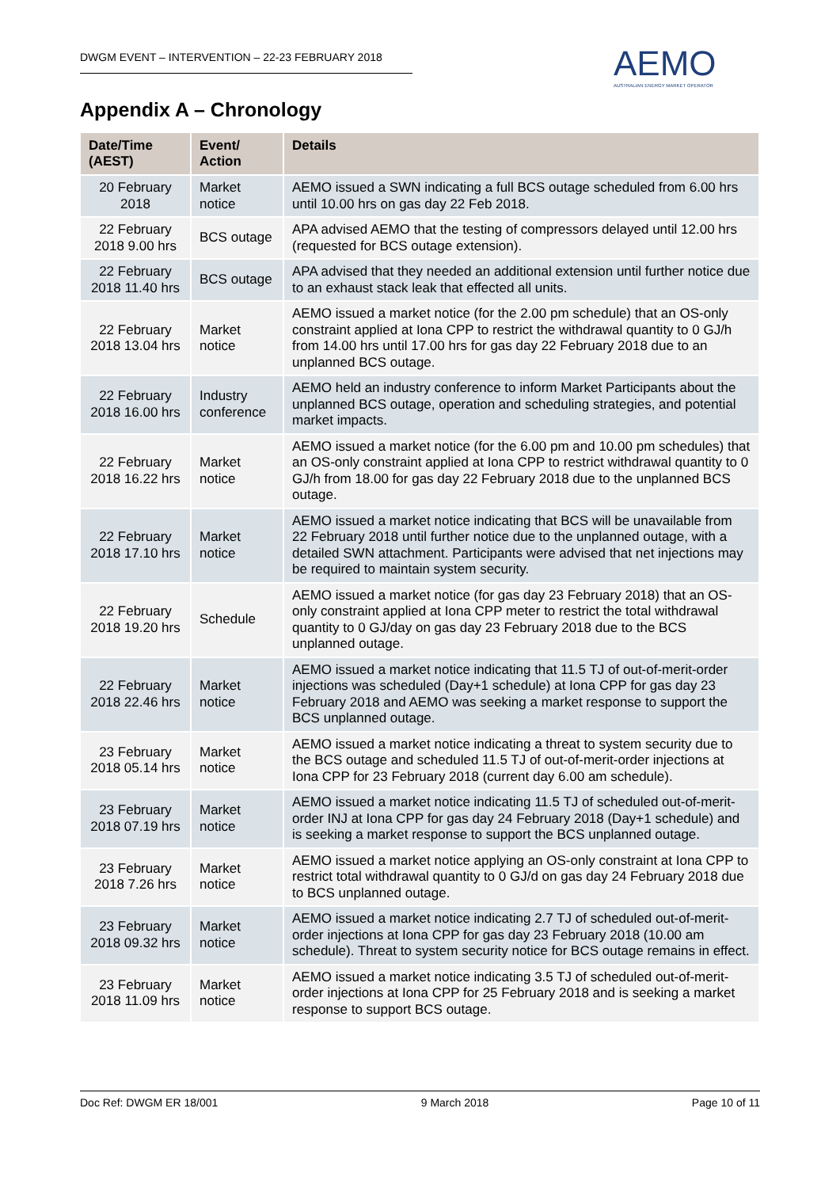DWGM EVENT – INTERVENTION – 22-23 FEBRUARY 2018
AEMO
AUSTRALIAN ENERGY MARKET OPERATOR
Appendix A – Chronology
| Date/Time (AEST) | Event/ Action | Details |
| --- | --- | --- |
| 20 February 2018 | Market notice | AEMO issued a SWN indicating a full BCS outage scheduled from 6.00 hrs until 10.00 hrs on gas day 22 Feb 2018. |
| 22 February 2018 9.00 hrs | BCS outage | APA advised AEMO that the testing of compressors delayed until 12.00 hrs (requested for BCS outage extension). |
| 22 February 2018 11.40 hrs | BCS outage | APA advised that they needed an additional extension until further notice due to an exhaust stack leak that effected all units. |
| 22 February 2018 13.04 hrs | Market notice | AEMO issued a market notice (for the 2.00 pm schedule) that an OS-only constraint applied at Iona CPP to restrict the withdrawal quantity to 0 GJ/h from 14.00 hrs until 17.00 hrs for gas day 22 February 2018 due to an unplanned BCS outage. |
| 22 February 2018 16.00 hrs | Industry conference | AEMO held an industry conference to inform Market Participants about the unplanned BCS outage, operation and scheduling strategies, and potential market impacts. |
| 22 February 2018 16.22 hrs | Market notice | AEMO issued a market notice (for the 6.00 pm and 10.00 pm schedules) that an OS-only constraint applied at Iona CPP to restrict withdrawal quantity to 0 GJ/h from 18.00 for gas day 22 February 2018 due to the unplanned BCS outage. |
| 22 February 2018 17.10 hrs | Market notice | AEMO issued a market notice indicating that BCS will be unavailable from 22 February 2018 until further notice due to the unplanned outage, with a detailed SWN attachment. Participants were advised that net injections may be required to maintain system security. |
| 22 February 2018 19.20 hrs | Schedule | AEMO issued a market notice (for gas day 23 February 2018) that an OS-only constraint applied at Iona CPP meter to restrict the total withdrawal quantity to 0 GJ/day on gas day 23 February 2018 due to the BCS unplanned outage. |
| 22 February 2018 22.46 hrs | Market notice | AEMO issued a market notice indicating that 11.5 TJ of out-of-merit-order injections was scheduled (Day+1 schedule) at Iona CPP for gas day 23 February 2018 and AEMO was seeking a market response to support the BCS unplanned outage. |
| 23 February 2018 05.14 hrs | Market notice | AEMO issued a market notice indicating a threat to system security due to the BCS outage and scheduled 11.5 TJ of out-of-merit-order injections at Iona CPP for 23 February 2018 (current day 6.00 am schedule). |
| 23 February 2018 07.19 hrs | Market notice | AEMO issued a market notice indicating 11.5 TJ of scheduled out-of-merit-order INJ at Iona CPP for gas day 24 February 2018 (Day+1 schedule) and is seeking a market response to support the BCS unplanned outage. |
| 23 February 2018 7.26 hrs | Market notice | AEMO issued a market notice applying an OS-only constraint at Iona CPP to restrict total withdrawal quantity to 0 GJ/d on gas day 24 February 2018 due to BCS unplanned outage. |
| 23 February 2018 09.32 hrs | Market notice | AEMO issued a market notice indicating 2.7 TJ of scheduled out-of-merit-order injections at Iona CPP for gas day 23 February 2018 (10.00 am schedule). Threat to system security notice for BCS outage remains in effect. |
| 23 February 2018 11.09 hrs | Market notice | AEMO issued a market notice indicating 3.5 TJ of scheduled out-of-merit-order injections at Iona CPP for 25 February 2018 and is seeking a market response to support BCS outage. |
Doc Ref: DWGM ER 18/001 9 March 2018 Page 10 of 11